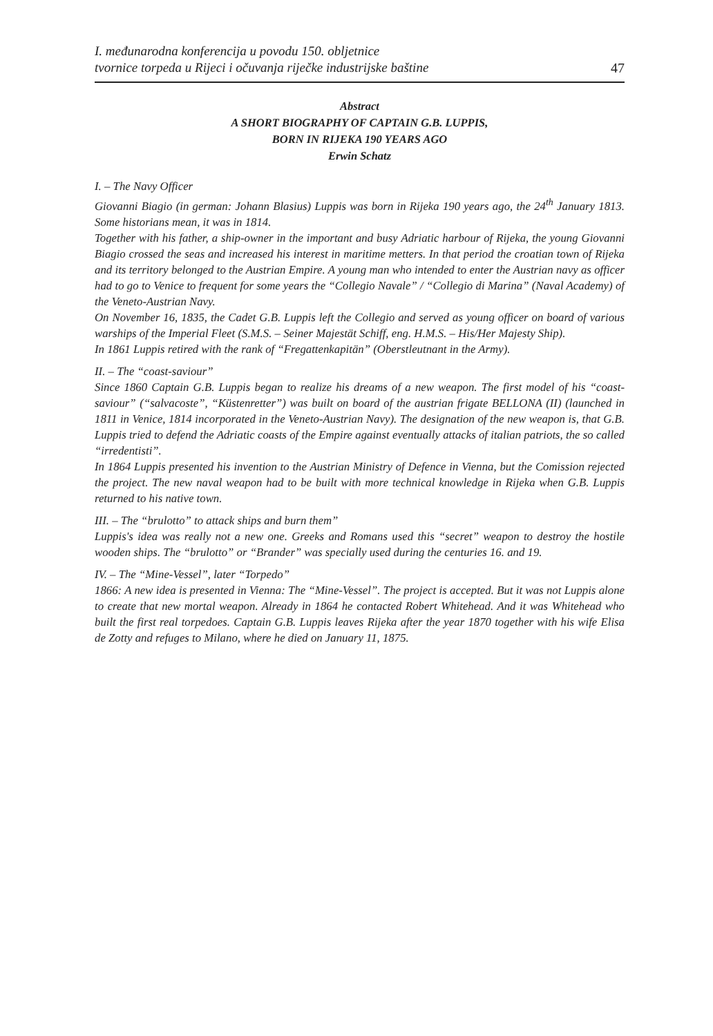I. međunarodna konferencija u povodu 150. obljetnice
tvornice torpeda u Rijeci i očuvanja riječke industrijske baštine
47
Abstract
A SHORT BIOGRAPHY OF CAPTAIN G.B. LUPPIS,
BORN IN RIJEKA 190 YEARS AGO
Erwin Schatz
I. – The Navy Officer
Giovanni Biagio (in german: Johann Blasius) Luppis was born in Rijeka 190 years ago, the 24<sup>th</sup> January 1813. Some historians mean, it was in 1814.
Together with his father, a ship-owner in the important and busy Adriatic harbour of Rijeka, the young Giovanni Biagio crossed the seas and increased his interest in maritime metters. In that period the croatian town of Rijeka and its territory belonged to the Austrian Empire. A young man who intended to enter the Austrian navy as officer had to go to Venice to frequent for some years the “Collegio Navale” / “Collegio di Marina” (Naval Academy) of the Veneto-Austrian Navy.
On November 16, 1835, the Cadet G.B. Luppis left the Collegio and served as young officer on board of various warships of the Imperial Fleet (S.M.S. – Seiner Majestät Schiff, eng. H.M.S. – His/Her Majesty Ship).
In 1861 Luppis retired with the rank of “Fregattenkapitän” (Oberstleutnant in the Army).
II. – The “coast-saviour”
Since 1860 Captain G.B. Luppis began to realize his dreams of a new weapon. The first model of his “coast-saviour” (“salvacoste”, “Küstenretter”) was built on board of the austrian frigate BELLONA (II) (launched in 1811 in Venice, 1814 incorporated in the Veneto-Austrian Navy). The designation of the new weapon is, that G.B. Luppis tried to defend the Adriatic coasts of the Empire against eventually attacks of italian patriots, the so called “irredentisti”.
In 1864 Luppis presented his invention to the Austrian Ministry of Defence in Vienna, but the Comission rejected the project. The new naval weapon had to be built with more technical knowledge in Rijeka when G.B. Luppis returned to his native town.
III. – The “brulotto” to attack ships and burn them”
Luppis's idea was really not a new one. Greeks and Romans used this “secret” weapon to destroy the hostile wooden ships. The “brulotto” or “Brander” was specially used during the centuries 16. and 19.
IV. – The “Mine-Vessel”, later “Torpedo”
1866: A new idea is presented in Vienna: The “Mine-Vessel”. The project is accepted. But it was not Luppis alone to create that new mortal weapon. Already in 1864 he contacted Robert Whitehead. And it was Whitehead who built the first real torpedoes. Captain G.B. Luppis leaves Rijeka after the year 1870 together with his wife Elisa de Zotty and refuges to Milano, where he died on January 11, 1875.